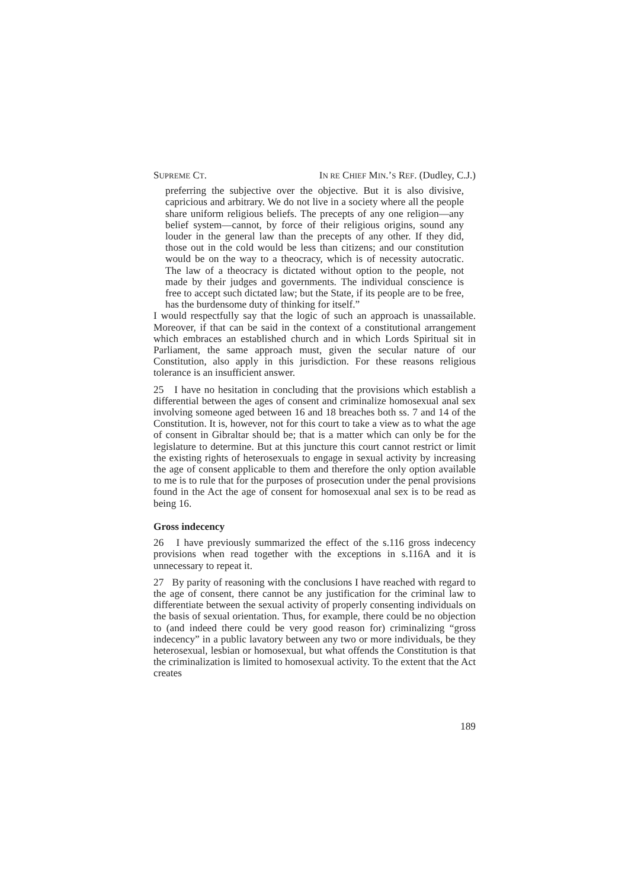SUPREME CT. IN RE CHIEF MIN.’S REF. (Dudley, C.J.)
preferring the subjective over the objective. But it is also divisive, capricious and arbitrary. We do not live in a society where all the people share uniform religious beliefs. The precepts of any one religion—any belief system—cannot, by force of their religious origins, sound any louder in the general law than the precepts of any other. If they did, those out in the cold would be less than citizens; and our constitution would be on the way to a theocracy, which is of necessity autocratic. The law of a theocracy is dictated without option to the people, not made by their judges and governments. The individual conscience is free to accept such dictated law; but the State, if its people are to be free, has the burdensome duty of thinking for itself.”
I would respectfully say that the logic of such an approach is unassailable. Moreover, if that can be said in the context of a constitutional arrangement which embraces an established church and in which Lords Spiritual sit in Parliament, the same approach must, given the secular nature of our Constitution, also apply in this jurisdiction. For these reasons religious tolerance is an insufficient answer.
25 I have no hesitation in concluding that the provisions which establish a differential between the ages of consent and criminalize homosexual anal sex involving someone aged between 16 and 18 breaches both ss. 7 and 14 of the Constitution. It is, however, not for this court to take a view as to what the age of consent in Gibraltar should be; that is a matter which can only be for the legislature to determine. But at this juncture this court cannot restrict or limit the existing rights of heterosexuals to engage in sexual activity by increasing the age of consent applicable to them and therefore the only option available to me is to rule that for the purposes of prosecution under the penal provisions found in the Act the age of consent for homosexual anal sex is to be read as being 16.
Gross indecency
26 I have previously summarized the effect of the s.116 gross indecency provisions when read together with the exceptions in s.116A and it is unnecessary to repeat it.
27 By parity of reasoning with the conclusions I have reached with regard to the age of consent, there cannot be any justification for the criminal law to differentiate between the sexual activity of properly consenting individuals on the basis of sexual orientation. Thus, for example, there could be no objection to (and indeed there could be very good reason for) criminalizing “gross indecency” in a public lavatory between any two or more individuals, be they heterosexual, lesbian or homosexual, but what offends the Constitution is that the criminalization is limited to homosexual activity. To the extent that the Act creates
189